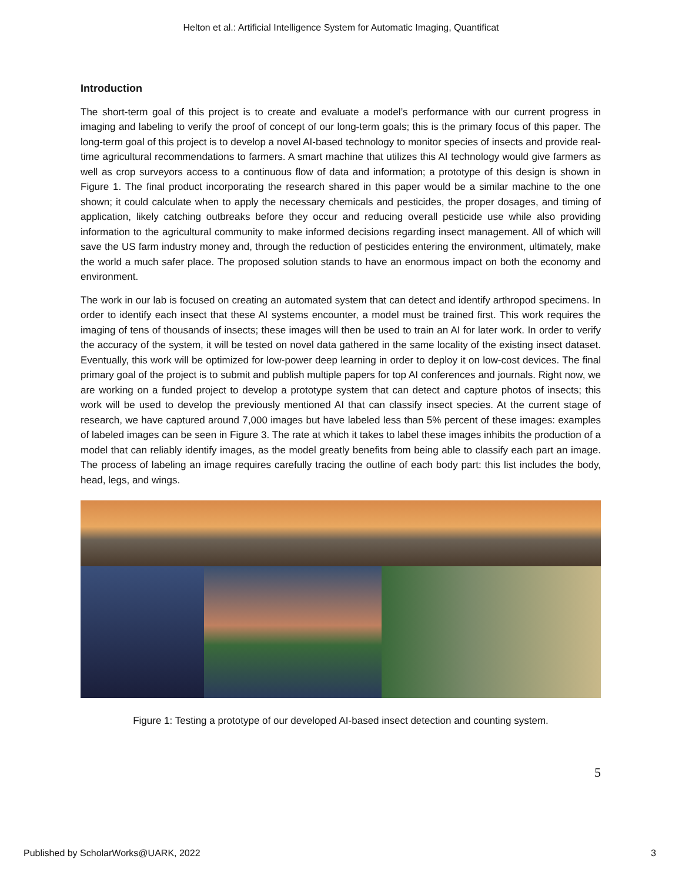Helton et al.: Artificial Intelligence System for Automatic Imaging, Quantificat
Introduction
The short-term goal of this project is to create and evaluate a model’s performance with our current progress in imaging and labeling to verify the proof of concept of our long-term goals; this is the primary focus of this paper. The long-term goal of this project is to develop a novel AI-based technology to monitor species of insects and provide real-time agricultural recommendations to farmers. A smart machine that utilizes this AI technology would give farmers as well as crop surveyors access to a continuous flow of data and information; a prototype of this design is shown in Figure 1. The final product incorporating the research shared in this paper would be a similar machine to the one shown; it could calculate when to apply the necessary chemicals and pesticides, the proper dosages, and timing of application, likely catching outbreaks before they occur and reducing overall pesticide use while also providing information to the agricultural community to make informed decisions regarding insect management. All of which will save the US farm industry money and, through the reduction of pesticides entering the environment, ultimately, make the world a much safer place. The proposed solution stands to have an enormous impact on both the economy and environment.
The work in our lab is focused on creating an automated system that can detect and identify arthropod specimens. In order to identify each insect that these AI systems encounter, a model must be trained first. This work requires the imaging of tens of thousands of insects; these images will then be used to train an AI for later work. In order to verify the accuracy of the system, it will be tested on novel data gathered in the same locality of the existing insect dataset. Eventually, this work will be optimized for low-power deep learning in order to deploy it on low-cost devices. The final primary goal of the project is to submit and publish multiple papers for top AI conferences and journals. Right now, we are working on a funded project to develop a prototype system that can detect and capture photos of insects; this work will be used to develop the previously mentioned AI that can classify insect species. At the current stage of research, we have captured around 7,000 images but have labeled less than 5% percent of these images: examples of labeled images can be seen in Figure 3. The rate at which it takes to label these images inhibits the production of a model that can reliably identify images, as the model greatly benefits from being able to classify each part an image. The process of labeling an image requires carefully tracing the outline of each body part: this list includes the body, head, legs, and wings.
Figure 1: Testing a prototype of our developed AI-based insect detection and counting system.
5
Published by ScholarWorks@UARK, 2022 3